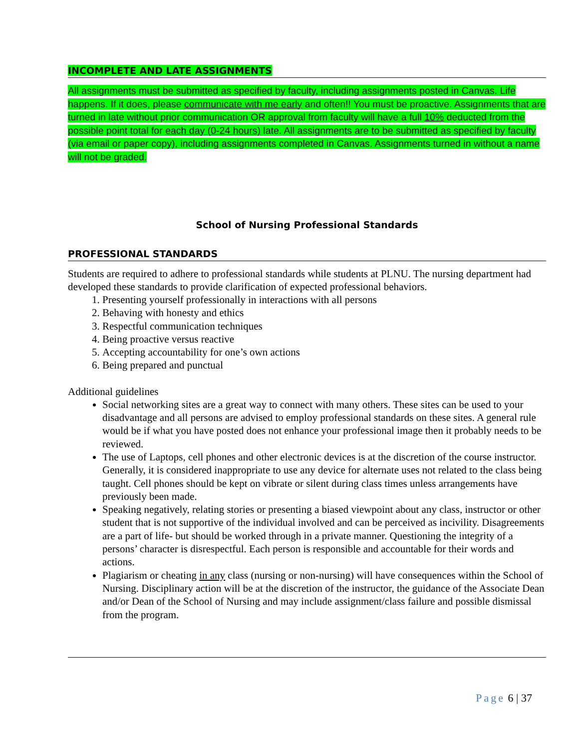INCOMPLETE AND LATE ASSIGNMENTS
All assignments must be submitted as specified by faculty, including assignments posted in Canvas. Life happens. If it does, please communicate with me early and often!! You must be proactive. Assignments that are turned in late without prior communication OR approval from faculty will have a full 10% deducted from the possible point total for each day (0-24 hours) late. All assignments are to be submitted as specified by faculty (via email or paper copy), including assignments completed in Canvas. Assignments turned in without a name will not be graded.
School of Nursing Professional Standards
PROFESSIONAL STANDARDS
Students are required to adhere to professional standards while students at PLNU. The nursing department had developed these standards to provide clarification of expected professional behaviors.
1. Presenting yourself professionally in interactions with all persons
2. Behaving with honesty and ethics
3. Respectful communication techniques
4. Being proactive versus reactive
5. Accepting accountability for one’s own actions
6. Being prepared and punctual
Additional guidelines
Social networking sites are a great way to connect with many others. These sites can be used to your disadvantage and all persons are advised to employ professional standards on these sites. A general rule would be if what you have posted does not enhance your professional image then it probably needs to be reviewed.
The use of Laptops, cell phones and other electronic devices is at the discretion of the course instructor. Generally, it is considered inappropriate to use any device for alternate uses not related to the class being taught. Cell phones should be kept on vibrate or silent during class times unless arrangements have previously been made.
Speaking negatively, relating stories or presenting a biased viewpoint about any class, instructor or other student that is not supportive of the individual involved and can be perceived as incivility. Disagreements are a part of life- but should be worked through in a private manner. Questioning the integrity of a persons’ character is disrespectful. Each person is responsible and accountable for their words and actions.
Plagiarism or cheating in any class (nursing or non-nursing) will have consequences within the School of Nursing. Disciplinary action will be at the discretion of the instructor, the guidance of the Associate Dean and/or Dean of the School of Nursing and may include assignment/class failure and possible dismissal from the program.
Page 6 | 37